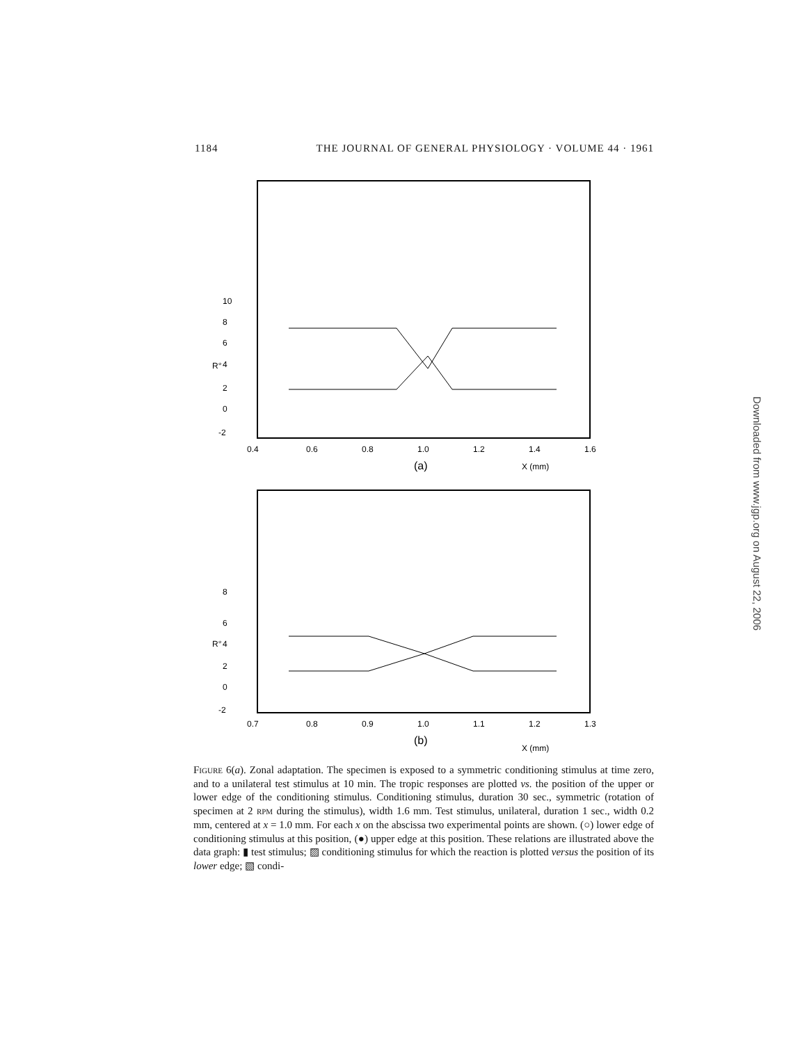1184 THE JOURNAL OF GENERAL PHYSIOLOGY · VOLUME 44 · 1961
10
8
6
4
2
0
-2
R°
0.4
0.6
0.8
1.0
1.2
1.4
1.6
(a)
X (mm)
8
6
4
2
0
-2
R°
0.7
0.8
0.9
1.0
1.1
1.2
1.3
(b)
X (mm)
Figure 6(a). Zonal adaptation. The specimen is exposed to a symmetric conditioning stimulus at time zero, and to a unilateral test stimulus at 10 min. The tropic responses are plotted vs. the position of the upper or lower edge of the conditioning stimulus. Conditioning stimulus, duration 30 sec., symmetric (rotation of specimen at 2 RPM during the stimulus), width 1.6 mm. Test stimulus, unilateral, duration 1 sec., width 0.2 mm, centered at x = 1.0 mm. For each x on the abscissa two experimental points are shown. (○) lower edge of conditioning stimulus at this position, (●) upper edge at this position. These relations are illustrated above the data graph: ▮ test stimulus; ▨ conditioning stimulus for which the reaction is plotted versus the position of its lower edge; ▧ condi-
Downloaded from www.jgp.org on August 22, 2006